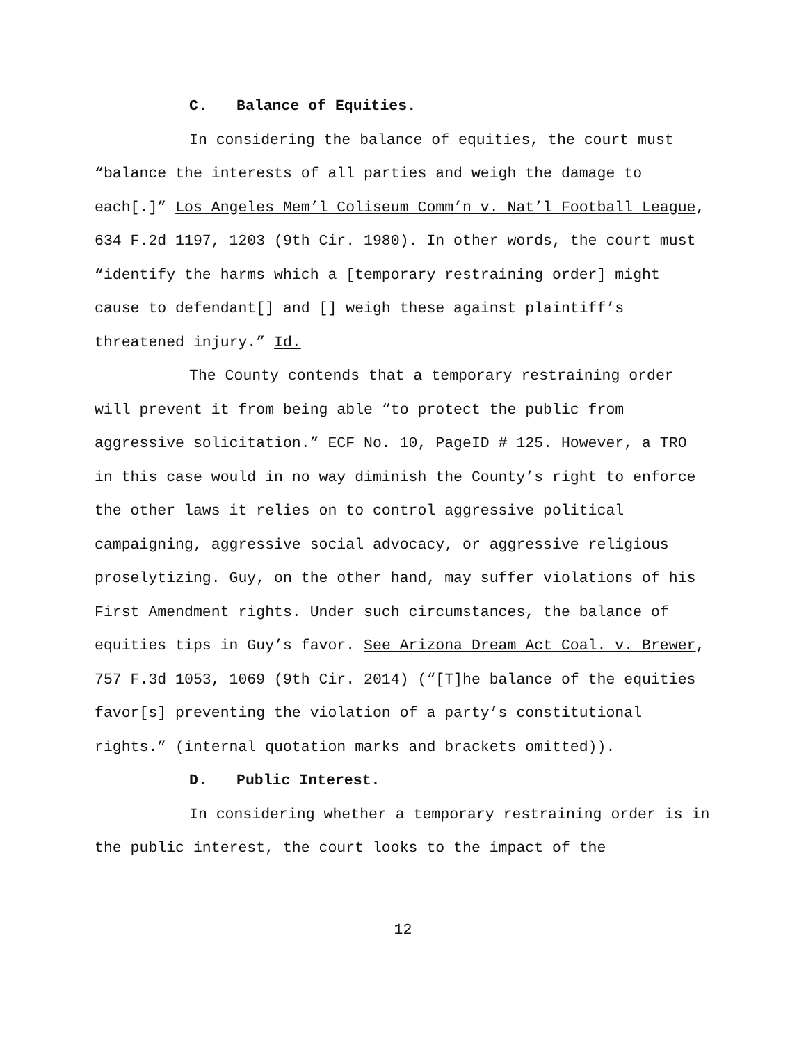C. Balance of Equities.
In considering the balance of equities, the court must “balance the interests of all parties and weigh the damage to each[.]” Los Angeles Mem’l Coliseum Comm’n v. Nat’l Football League, 634 F.2d 1197, 1203 (9th Cir. 1980). In other words, the court must “identify the harms which a [temporary restraining order] might cause to defendant[] and [] weigh these against plaintiff’s threatened injury.” Id.
The County contends that a temporary restraining order will prevent it from being able “to protect the public from aggressive solicitation.” ECF No. 10, PageID # 125. However, a TRO in this case would in no way diminish the County’s right to enforce the other laws it relies on to control aggressive political campaigning, aggressive social advocacy, or aggressive religious proselytizing. Guy, on the other hand, may suffer violations of his First Amendment rights. Under such circumstances, the balance of equities tips in Guy’s favor. See Arizona Dream Act Coal. v. Brewer, 757 F.3d 1053, 1069 (9th Cir. 2014) (“[T]he balance of the equities favor[s] preventing the violation of a party’s constitutional rights.” (internal quotation marks and brackets omitted)).
D. Public Interest.
In considering whether a temporary restraining order is in the public interest, the court looks to the impact of the
12